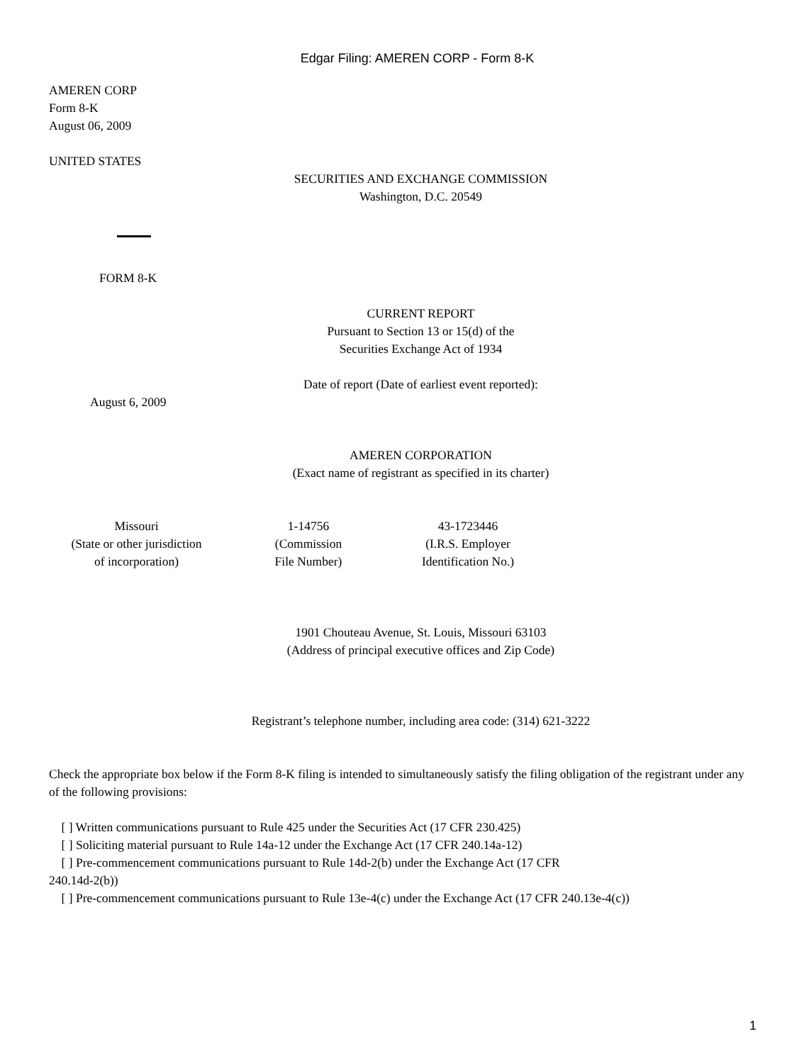Edgar Filing: AMEREN CORP - Form 8-K
AMEREN CORP
Form 8-K
August 06, 2009
UNITED STATES
SECURITIES AND EXCHANGE COMMISSION
Washington, D.C. 20549
FORM 8-K
CURRENT REPORT
Pursuant to Section 13 or 15(d) of the
Securities Exchange Act of 1934
Date of report (Date of earliest event reported):
August 6, 2009
AMEREN CORPORATION
(Exact name of registrant as specified in its charter)
| Missouri (State or other jurisdiction of incorporation) | 1-14756 (Commission File Number) | 43-1723446 (I.R.S. Employer Identification No.) |
1901 Chouteau Avenue, St. Louis, Missouri 63103
(Address of principal executive offices and Zip Code)
Registrant’s telephone number, including area code: (314) 621-3222
Check the appropriate box below if the Form 8-K filing is intended to simultaneously satisfy the filing obligation of the registrant under any of the following provisions:
[ ] Written communications pursuant to Rule 425 under the Securities Act (17 CFR 230.425)
[ ] Soliciting material pursuant to Rule 14a-12 under the Exchange Act (17 CFR 240.14a-12)
[ ] Pre-commencement communications pursuant to Rule 14d-2(b) under the Exchange Act (17 CFR
240.14d-2(b))
[ ] Pre-commencement communications pursuant to Rule 13e-4(c) under the Exchange Act (17 CFR 240.13e-4(c))
1